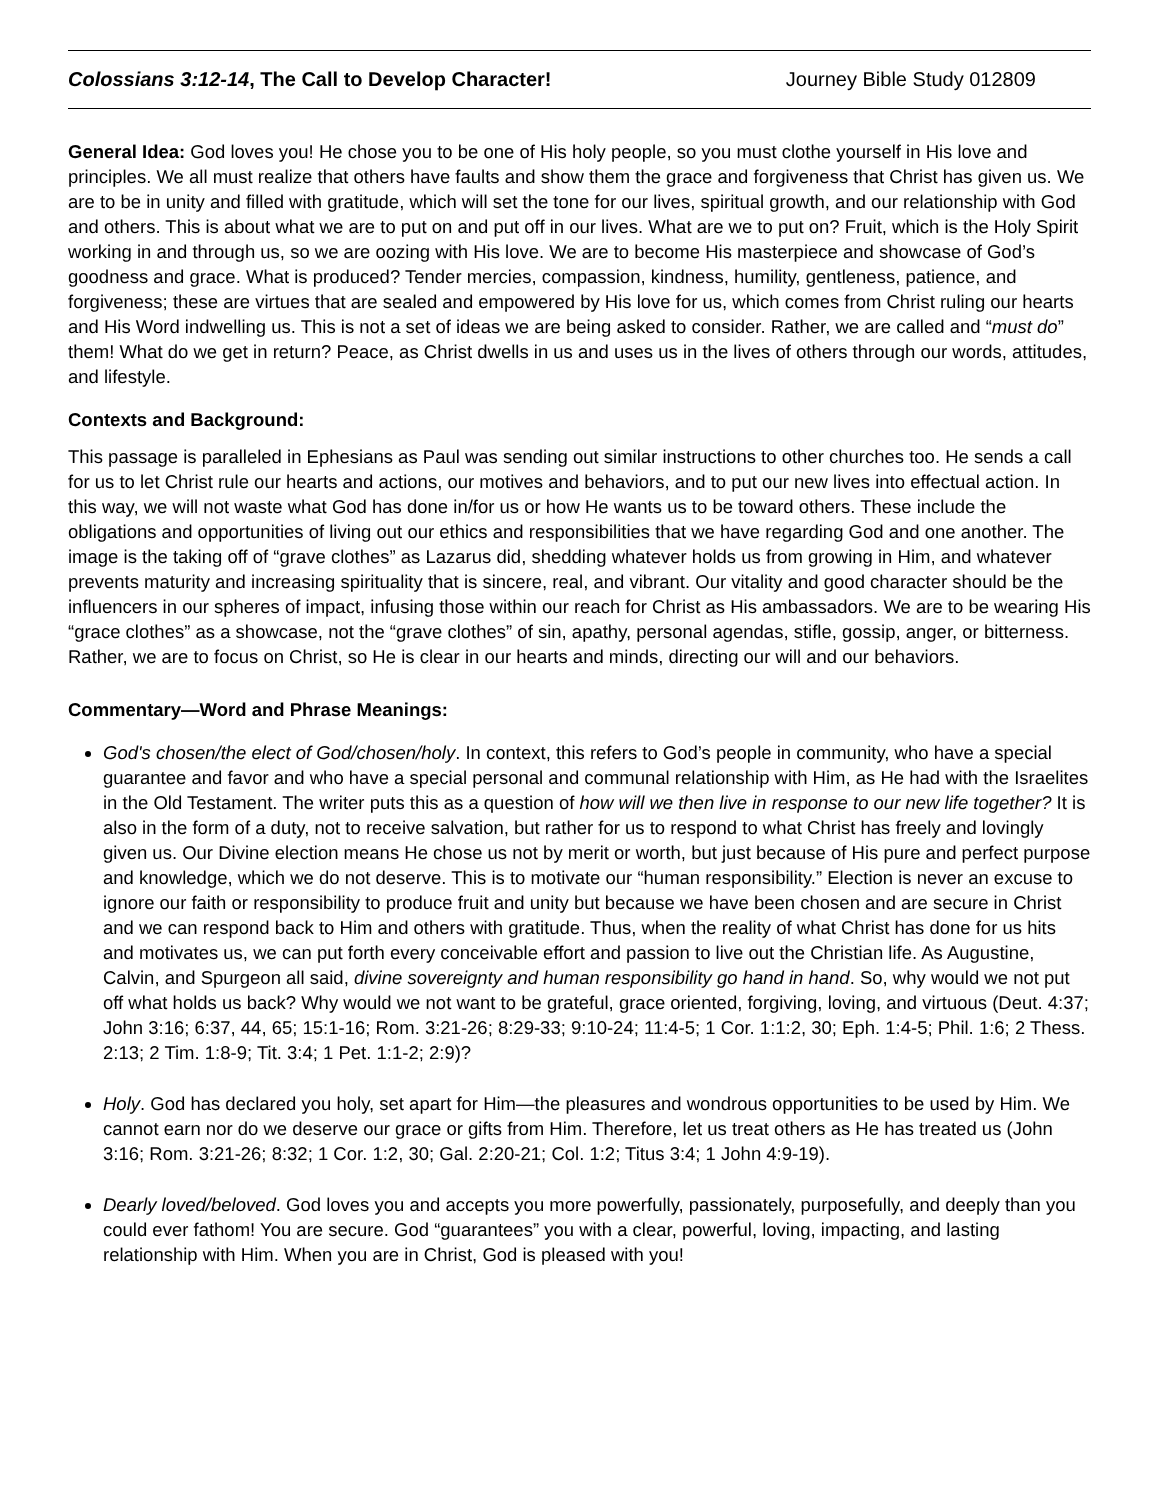Colossians 3:12-14, The Call to Develop Character! Journey Bible Study 012809
General Idea: God loves you! He chose you to be one of His holy people, so you must clothe yourself in His love and principles. We all must realize that others have faults and show them the grace and forgiveness that Christ has given us. We are to be in unity and filled with gratitude, which will set the tone for our lives, spiritual growth, and our relationship with God and others. This is about what we are to put on and put off in our lives. What are we to put on? Fruit, which is the Holy Spirit working in and through us, so we are oozing with His love. We are to become His masterpiece and showcase of God’s goodness and grace. What is produced? Tender mercies, compassion, kindness, humility, gentleness, patience, and forgiveness; these are virtues that are sealed and empowered by His love for us, which comes from Christ ruling our hearts and His Word indwelling us. This is not a set of ideas we are being asked to consider. Rather, we are called and “must do” them! What do we get in return? Peace, as Christ dwells in us and uses us in the lives of others through our words, attitudes, and lifestyle.
Contexts and Background:
This passage is paralleled in Ephesians as Paul was sending out similar instructions to other churches too. He sends a call for us to let Christ rule our hearts and actions, our motives and behaviors, and to put our new lives into effectual action. In this way, we will not waste what God has done in/for us or how He wants us to be toward others. These include the obligations and opportunities of living out our ethics and responsibilities that we have regarding God and one another. The image is the taking off of “grave clothes” as Lazarus did, shedding whatever holds us from growing in Him, and whatever prevents maturity and increasing spirituality that is sincere, real, and vibrant. Our vitality and good character should be the influencers in our spheres of impact, infusing those within our reach for Christ as His ambassadors. We are to be wearing His “grace clothes” as a showcase, not the “grave clothes” of sin, apathy, personal agendas, stifle, gossip, anger, or bitterness. Rather, we are to focus on Christ, so He is clear in our hearts and minds, directing our will and our behaviors.
Commentary—Word and Phrase Meanings:
God's chosen/the elect of God/chosen/holy. In context, this refers to God’s people in community, who have a special guarantee and favor and who have a special personal and communal relationship with Him, as He had with the Israelites in the Old Testament. The writer puts this as a question of how will we then live in response to our new life together? It is also in the form of a duty, not to receive salvation, but rather for us to respond to what Christ has freely and lovingly given us. Our Divine election means He chose us not by merit or worth, but just because of His pure and perfect purpose and knowledge, which we do not deserve. This is to motivate our “human responsibility.” Election is never an excuse to ignore our faith or responsibility to produce fruit and unity but because we have been chosen and are secure in Christ and we can respond back to Him and others with gratitude. Thus, when the reality of what Christ has done for us hits and motivates us, we can put forth every conceivable effort and passion to live out the Christian life. As Augustine, Calvin, and Spurgeon all said, divine sovereignty and human responsibility go hand in hand. So, why would we not put off what holds us back? Why would we not want to be grateful, grace oriented, forgiving, loving, and virtuous (Deut. 4:37; John 3:16; 6:37, 44, 65; 15:1-16; Rom. 3:21-26; 8:29-33; 9:10-24; 11:4-5; 1 Cor. 1:1:2, 30; Eph. 1:4-5; Phil. 1:6; 2 Thess. 2:13; 2 Tim. 1:8-9; Tit. 3:4; 1 Pet. 1:1-2; 2:9)?
Holy. God has declared you holy, set apart for Him—the pleasures and wondrous opportunities to be used by Him. We cannot earn nor do we deserve our grace or gifts from Him. Therefore, let us treat others as He has treated us (John 3:16; Rom. 3:21-26; 8:32; 1 Cor. 1:2, 30; Gal. 2:20-21; Col. 1:2; Titus 3:4; 1 John 4:9-19).
Dearly loved/beloved. God loves you and accepts you more powerfully, passionately, purposefully, and deeply than you could ever fathom! You are secure. God “guarantees” you with a clear, powerful, loving, impacting, and lasting relationship with Him. When you are in Christ, God is pleased with you!